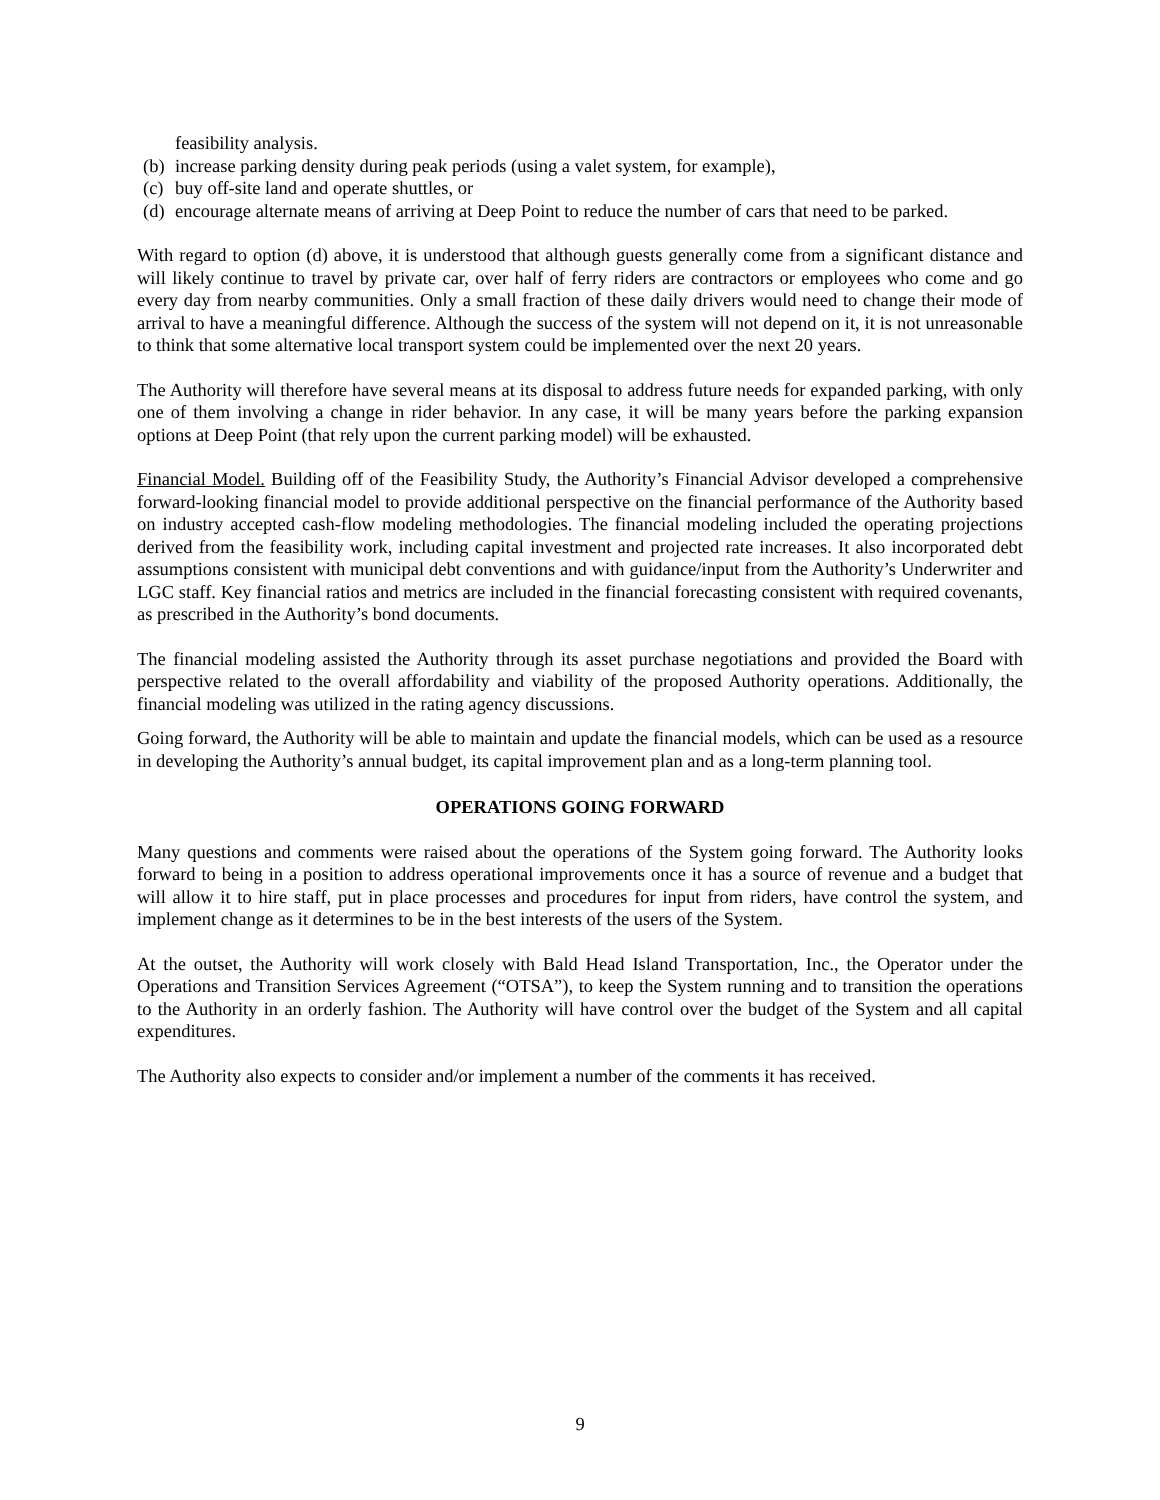feasibility analysis.
(b) increase parking density during peak periods (using a valet system, for example),
(c) buy off-site land and operate shuttles, or
(d) encourage alternate means of arriving at Deep Point to reduce the number of cars that need to be parked.
With regard to option (d) above, it is understood that although guests generally come from a significant distance and will likely continue to travel by private car, over half of ferry riders are contractors or employees who come and go every day from nearby communities. Only a small fraction of these daily drivers would need to change their mode of arrival to have a meaningful difference. Although the success of the system will not depend on it, it is not unreasonable to think that some alternative local transport system could be implemented over the next 20 years.
The Authority will therefore have several means at its disposal to address future needs for expanded parking, with only one of them involving a change in rider behavior. In any case, it will be many years before the parking expansion options at Deep Point (that rely upon the current parking model) will be exhausted.
Financial Model. Building off of the Feasibility Study, the Authority’s Financial Advisor developed a comprehensive forward-looking financial model to provide additional perspective on the financial performance of the Authority based on industry accepted cash-flow modeling methodologies. The financial modeling included the operating projections derived from the feasibility work, including capital investment and projected rate increases. It also incorporated debt assumptions consistent with municipal debt conventions and with guidance/input from the Authority’s Underwriter and LGC staff. Key financial ratios and metrics are included in the financial forecasting consistent with required covenants, as prescribed in the Authority’s bond documents.
The financial modeling assisted the Authority through its asset purchase negotiations and provided the Board with perspective related to the overall affordability and viability of the proposed Authority operations. Additionally, the financial modeling was utilized in the rating agency discussions.
Going forward, the Authority will be able to maintain and update the financial models, which can be used as a resource in developing the Authority’s annual budget, its capital improvement plan and as a long-term planning tool.
OPERATIONS GOING FORWARD
Many questions and comments were raised about the operations of the System going forward. The Authority looks forward to being in a position to address operational improvements once it has a source of revenue and a budget that will allow it to hire staff, put in place processes and procedures for input from riders, have control the system, and implement change as it determines to be in the best interests of the users of the System.
At the outset, the Authority will work closely with Bald Head Island Transportation, Inc., the Operator under the Operations and Transition Services Agreement (“OTSA”), to keep the System running and to transition the operations to the Authority in an orderly fashion. The Authority will have control over the budget of the System and all capital expenditures.
The Authority also expects to consider and/or implement a number of the comments it has received.
9